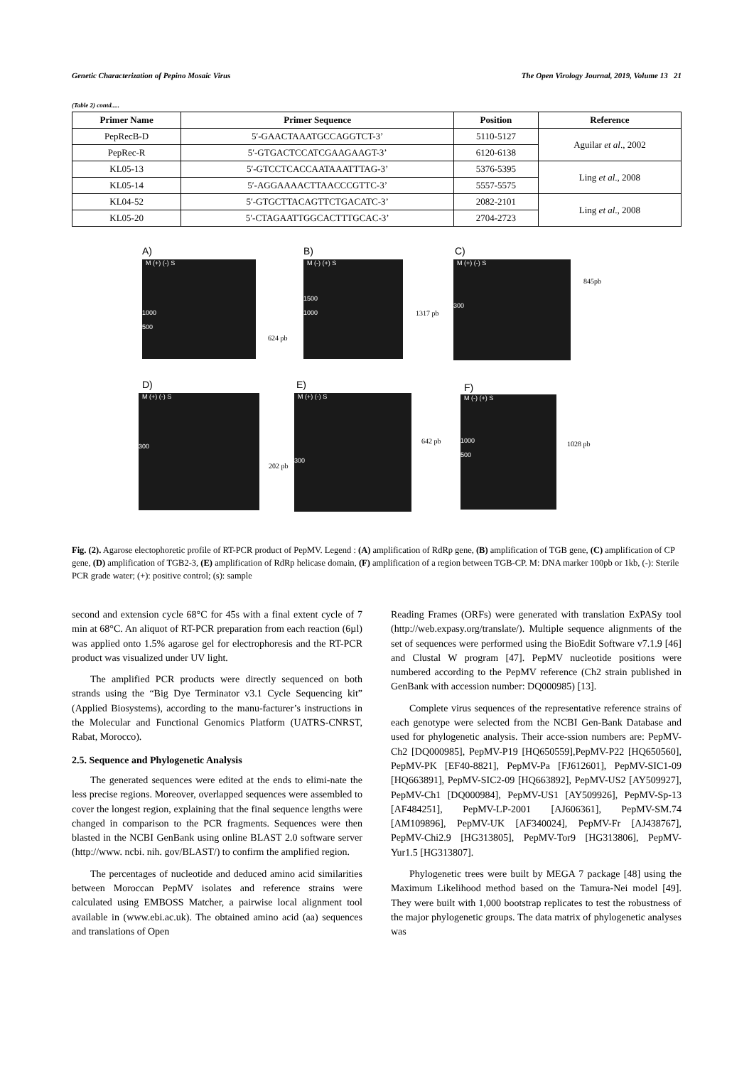Genetic Characterization of Pepino Mosaic Virus The Open Virology Journal, 2019, Volume 13 21
(Table 2) contd.....
| Primer Name | Primer Sequence | Position | Reference |
| --- | --- | --- | --- |
| PepRecB-D | 5′-GAACTAAATGCCAGGTCT-3’ | 5110-5127 | Aguilar et al ., 2002 |
| PepRec-R | 5′-GTGACTCCATCGAAGAAGT-3’ | 6120-6138 | |
| KL05-13 | 5′-GTCCTCACCAATAAATTTAG-3’ | 5376-5395 | Ling et al ., 2008 |
| KL05-14 | 5′-AGGAAAACTTAACCCGTTC-3’ | 5557-5575 | |
| KL04-52 | 5′-GTGCTTACAGTTCTGACATC-3’ | 2082-2101 | Ling et al ., 2008 |
| KL05-20 | 5′-CTAGAATTGGCACTTTGCAC-3’ | 2704-2723 | |
A)
M (+) (-) S
1000
500
624 pb
B)
M (-) (+) S
1500
1000
1317 pb
C)
M (+) (-) S
300
845pb
D)
M (+) (-) S
300
202 pb
E)
M (+) (-) S
300
642 pb
F)
M (-) (+) S
1000
500
1028 pb
Fig. (2). Agarose electophoretic profile of RT-PCR product of PepMV. Legend : (A) amplification of RdRp gene, (B) amplification of TGB gene, (C) amplification of CP gene, (D) amplification of TGB2-3, (E) amplification of RdRp helicase domain, (F) amplification of a region between TGB-CP. M: DNA marker 100pb or 1kb, (-): Sterile PCR grade water; (+): positive control; (s): sample
second and extension cycle 68°C for 45s with a final extent cycle of 7 min at 68°C. An aliquot of RT-PCR preparation from each reaction (6µl) was applied onto 1.5% agarose gel for electrophoresis and the RT-PCR product was visualized under UV light.
The amplified PCR products were directly sequenced on both strands using the “Big Dye Terminator v3.1 Cycle Sequencing kit” (Applied Biosystems), according to the manu-facturer’s instructions in the Molecular and Functional Genomics Platform (UATRS-CNRST, Rabat, Morocco).
2.5. Sequence and Phylogenetic Analysis
The generated sequences were edited at the ends to elimi-nate the less precise regions. Moreover, overlapped sequences were assembled to cover the longest region, explaining that the final sequence lengths were changed in comparison to the PCR fragments. Sequences were then blasted in the NCBI GenBank using online BLAST 2.0 software server (http://www. ncbi. nih. gov/BLAST/) to confirm the amplified region.
The percentages of nucleotide and deduced amino acid similarities between Moroccan PepMV isolates and reference strains were calculated using EMBOSS Matcher, a pairwise local alignment tool available in (www.ebi.ac.uk). The obtained amino acid (aa) sequences and translations of Open
Reading Frames (ORFs) were generated with translation ExPASy tool (http://web.expasy.org/translate/). Multiple sequence alignments of the set of sequences were performed using the BioEdit Software v7.1.9 [46] and Clustal W program [47]. PepMV nucleotide positions were numbered according to the PepMV reference (Ch2 strain published in GenBank with accession number: DQ000985) [13].
Complete virus sequences of the representative reference strains of each genotype were selected from the NCBI Gen-Bank Database and used for phylogenetic analysis. Their acce-ssion numbers are: PepMV-Ch2 [DQ000985], PepMV-P19 [HQ650559],PepMV-P22 [HQ650560], PepMV-PK [EF40-8821], PepMV-Pa [FJ612601], PepMV-SIC1-09 [HQ663891], PepMV-SIC2-09 [HQ663892], PepMV-US2 [AY509927], PepMV-Ch1 [DQ000984], PepMV-US1 [AY509926], PepMV-Sp-13 [AF484251], PepMV-LP-2001 [AJ606361], PepMV-SM.74 [AM109896], PepMV-UK [AF340024], PepMV-Fr [AJ438767], PepMV-Chi2.9 [HG313805], PepMV-Tor9 [HG313806], PepMV- Yur1.5 [HG313807].
Phylogenetic trees were built by MEGA 7 package [48] using the Maximum Likelihood method based on the Tamura-Nei model [49]. They were built with 1,000 bootstrap replicates to test the robustness of the major phylogenetic groups. The data matrix of phylogenetic analyses was